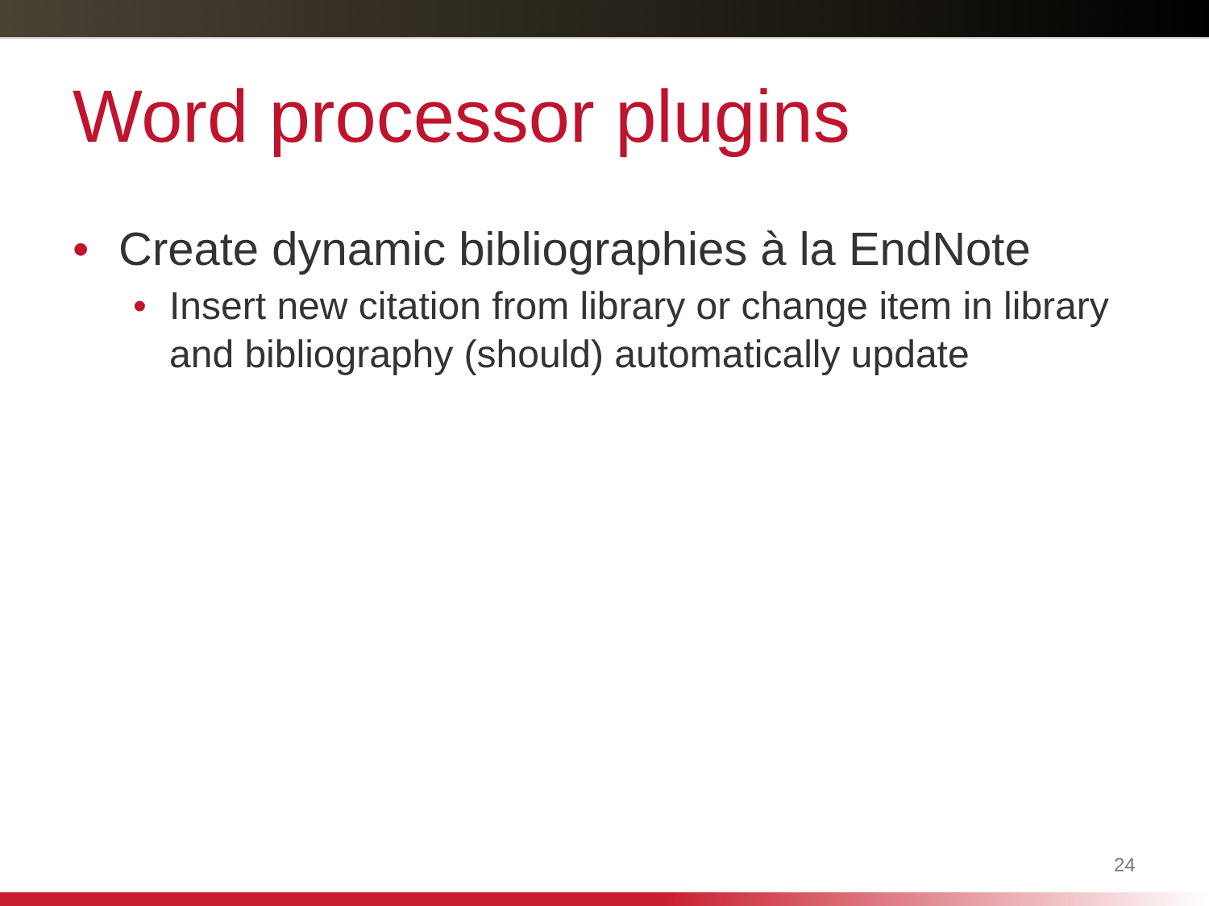Word processor plugins
• Create dynamic bibliographies à la EndNote
• Insert new citation from library or change item in library and bibliography (should) automatically update
24